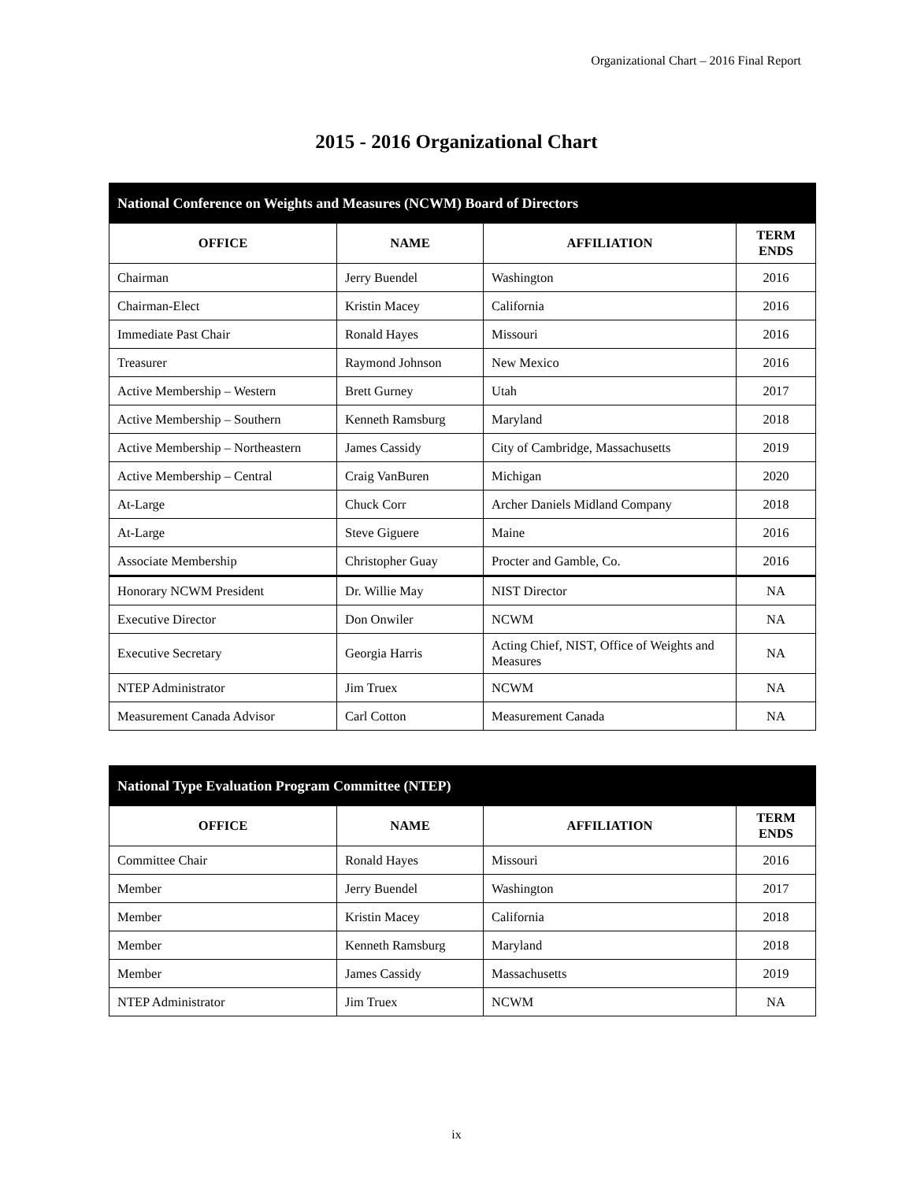Organizational Chart – 2016 Final Report
2015 - 2016 Organizational Chart
| National Conference on Weights and Measures (NCWM) Board of Directors | | | |
| --- | --- | --- | --- |
| OFFICE | NAME | AFFILIATION | TERM ENDS |
| Chairman | Jerry Buendel | Washington | 2016 |
| Chairman-Elect | Kristin Macey | California | 2016 |
| Immediate Past Chair | Ronald Hayes | Missouri | 2016 |
| Treasurer | Raymond Johnson | New Mexico | 2016 |
| Active Membership – Western | Brett Gurney | Utah | 2017 |
| Active Membership – Southern | Kenneth Ramsburg | Maryland | 2018 |
| Active Membership – Northeastern | James Cassidy | City of Cambridge, Massachusetts | 2019 |
| Active Membership – Central | Craig VanBuren | Michigan | 2020 |
| At-Large | Chuck Corr | Archer Daniels Midland Company | 2018 |
| At-Large | Steve Giguere | Maine | 2016 |
| Associate Membership | Christopher Guay | Procter and Gamble, Co. | 2016 |
| Honorary NCWM President | Dr. Willie May | NIST Director | NA |
| Executive Director | Don Onwiler | NCWM | NA |
| Executive Secretary | Georgia Harris | Acting Chief, NIST, Office of Weights and Measures | NA |
| NTEP Administrator | Jim Truex | NCWM | NA |
| Measurement Canada Advisor | Carl Cotton | Measurement Canada | NA |
| National Type Evaluation Program Committee (NTEP) | | | |
| --- | --- | --- | --- |
| OFFICE | NAME | AFFILIATION | TERM ENDS |
| Committee Chair | Ronald Hayes | Missouri | 2016 |
| Member | Jerry Buendel | Washington | 2017 |
| Member | Kristin Macey | California | 2018 |
| Member | Kenneth Ramsburg | Maryland | 2018 |
| Member | James Cassidy | Massachusetts | 2019 |
| NTEP Administrator | Jim Truex | NCWM | NA |
ix